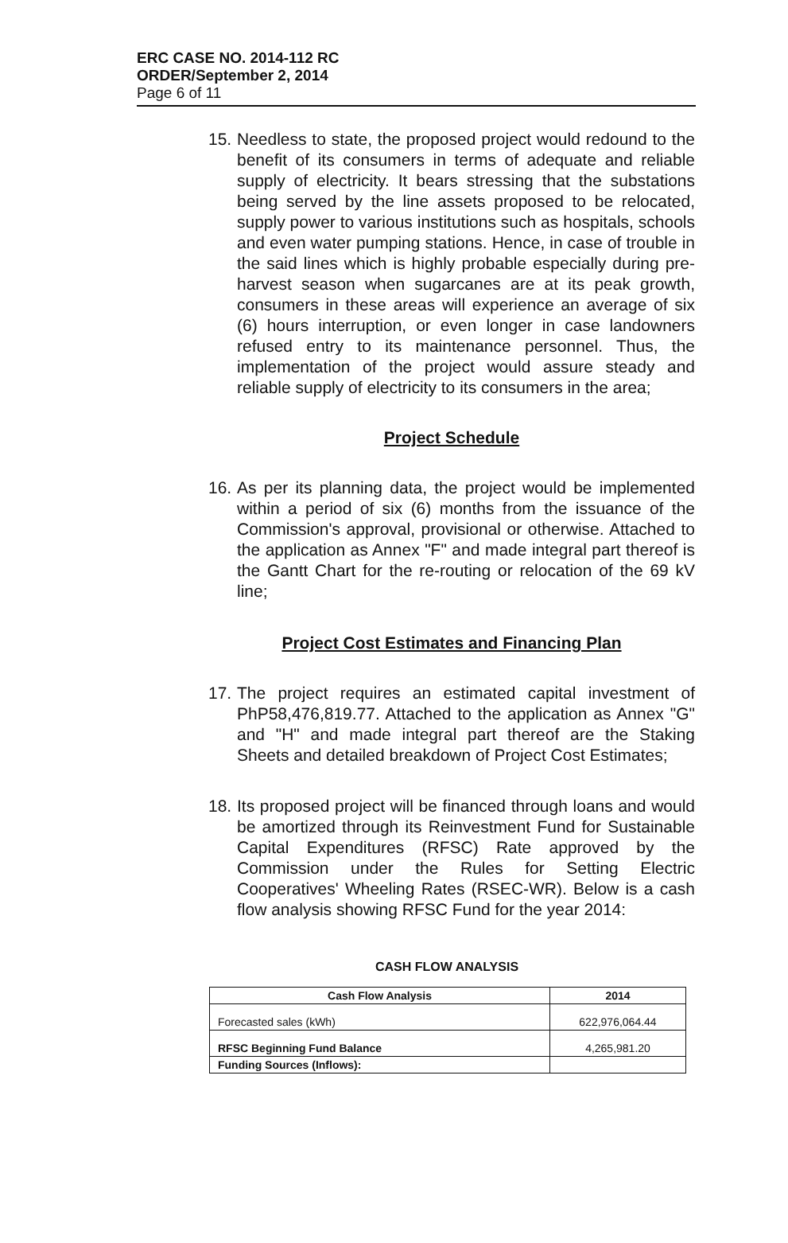ERC CASE NO. 2014-112 RC
ORDER/September 2, 2014
Page 6 of 11
15. Needless to state, the proposed project would redound to the benefit of its consumers in terms of adequate and reliable supply of electricity. It bears stressing that the substations being served by the line assets proposed to be relocated, supply power to various institutions such as hospitals, schools and even water pumping stations. Hence, in case of trouble in the said lines which is highly probable especially during pre-harvest season when sugarcanes are at its peak growth, consumers in these areas will experience an average of six (6) hours interruption, or even longer in case landowners refused entry to its maintenance personnel. Thus, the implementation of the project would assure steady and reliable supply of electricity to its consumers in the area;
Project Schedule
16. As per its planning data, the project would be implemented within a period of six (6) months from the issuance of the Commission's approval, provisional or otherwise. Attached to the application as Annex "F" and made integral part thereof is the Gantt Chart for the re-routing or relocation of the 69 kV line;
Project Cost Estimates and Financing Plan
17. The project requires an estimated capital investment of PhP58,476,819.77. Attached to the application as Annex "G" and "H" and made integral part thereof are the Staking Sheets and detailed breakdown of Project Cost Estimates;
18. Its proposed project will be financed through loans and would be amortized through its Reinvestment Fund for Sustainable Capital Expenditures (RFSC) Rate approved by the Commission under the Rules for Setting Electric Cooperatives' Wheeling Rates (RSEC-WR). Below is a cash flow analysis showing RFSC Fund for the year 2014:
CASH FLOW ANALYSIS
| Cash Flow Analysis | 2014 |
| --- | --- |
| Forecasted sales (kWh) | 622,976,064.44 |
| RFSC Beginning Fund Balance | 4,265,981.20 |
| Funding Sources (Inflows): | |